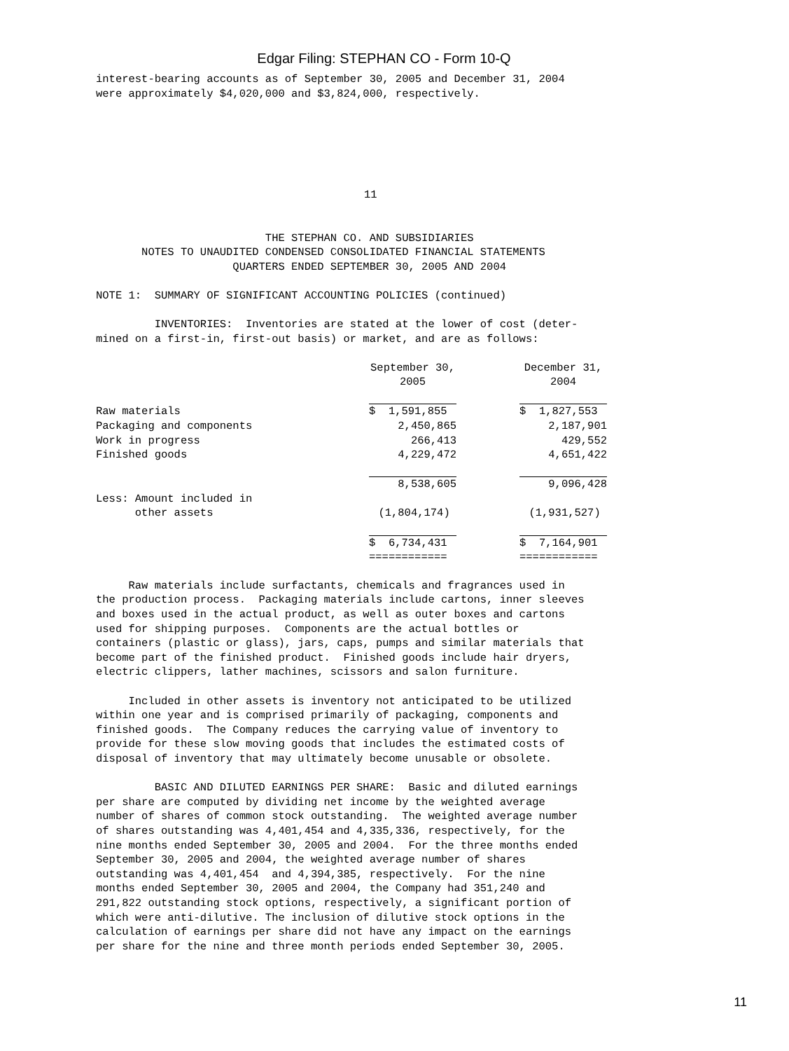Edgar Filing: STEPHAN CO - Form 10-Q
interest-bearing accounts as of September 30, 2005 and December 31, 2004
were approximately $4,020,000 and $3,824,000, respectively.
11
                          THE STEPHAN CO. AND SUBSIDIARIES
       NOTES TO UNAUDITED CONDENSED CONSOLIDATED FINANCIAL STATEMENTS
                     QUARTERS ENDED SEPTEMBER 30, 2005 AND 2004

NOTE 1:  SUMMARY OF SIGNIFICANT ACCOUNTING POLICIES (continued)

         INVENTORIES:  Inventories are stated at the lower of cost (deter-
mined on a first-in, first-out basis) or market, and are as follows:
| | September 30, 2005 | | December 31, 2004 |
| Raw materials | $ 1,591,855 | | $ 1,827,553 |
| Packaging and components | 2,450,865 | | 2,187,901 |
| Work in progress | 266,413 | | 429,552 |
| Finished goods | 4,229,472 | | 4,651,422 |
| | 8,538,605 | | 9,096,428 |
| Less: Amount included in other assets | (1,804,174) | | (1,931,527) |
| | $ 6,734,431 | | $ 7,164,901 |
| | ============ | | ============ |
     Raw materials include surfactants, chemicals and fragrances used in
the production process.  Packaging materials include cartons, inner sleeves
and boxes used in the actual product, as well as outer boxes and cartons
used for shipping purposes.  Components are the actual bottles or
containers (plastic or glass), jars, caps, pumps and similar materials that
become part of the finished product.  Finished goods include hair dryers,
electric clippers, lather machines, scissors and salon furniture.

     Included in other assets is inventory not anticipated to be utilized
within one year and is comprised primarily of packaging, components and
finished goods.  The Company reduces the carrying value of inventory to
provide for these slow moving goods that includes the estimated costs of
disposal of inventory that may ultimately become unusable or obsolete.

         BASIC AND DILUTED EARNINGS PER SHARE:  Basic and diluted earnings
per share are computed by dividing net income by the weighted average
number of shares of common stock outstanding.  The weighted average number
of shares outstanding was 4,401,454 and 4,335,336, respectively, for the
nine months ended September 30, 2005 and 2004.  For the three months ended
September 30, 2005 and 2004, the weighted average number of shares
outstanding was 4,401,454  and 4,394,385, respectively.  For the nine
months ended September 30, 2005 and 2004, the Company had 351,240 and
291,822 outstanding stock options, respectively, a significant portion of
which were anti-dilutive. The inclusion of dilutive stock options in the
calculation of earnings per share did not have any impact on the earnings
per share for the nine and three month periods ended September 30, 2005.
11